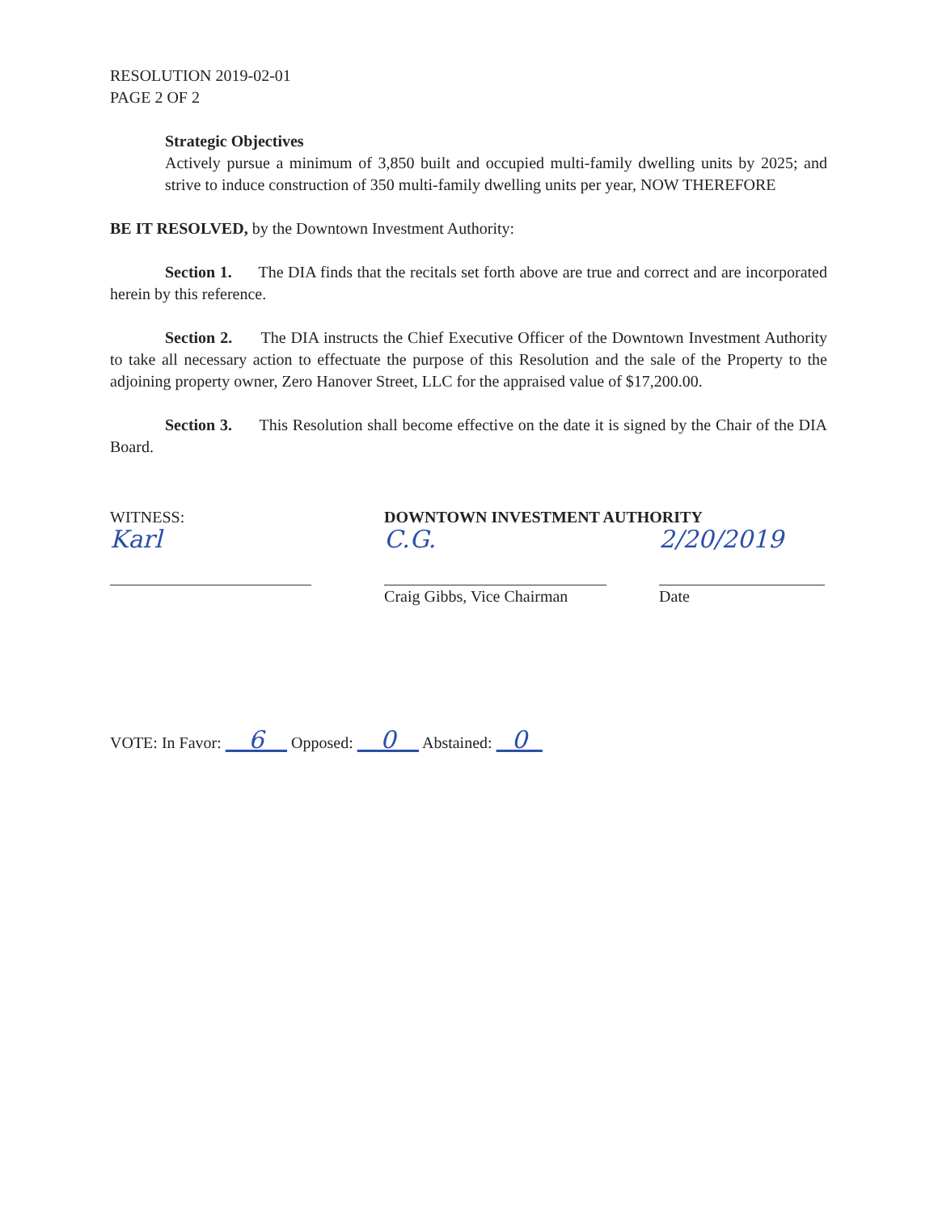RESOLUTION 2019-02-01
PAGE 2 OF 2
Strategic Objectives
Actively pursue a minimum of 3,850 built and occupied multi-family dwelling units by 2025; and strive to induce construction of 350 multi-family dwelling units per year, NOW THEREFORE
BE IT RESOLVED, by the Downtown Investment Authority:
Section 1. The DIA finds that the recitals set forth above are true and correct and are incorporated herein by this reference.
Section 2. The DIA instructs the Chief Executive Officer of the Downtown Investment Authority to take all necessary action to effectuate the purpose of this Resolution and the sale of the Property to the adjoining property owner, Zero Hanover Street, LLC for the appraised value of $17,200.00.
Section 3. This Resolution shall become effective on the date it is signed by the Chair of the DIA Board.
WITNESS:
Karl
DOWNTOWN INVESTMENT AUTHORITY
C.G.
Craig Gibbs, Vice Chairman
2/20/2019
Date
VOTE: In Favor: 6 Opposed: 0 Abstained: 0